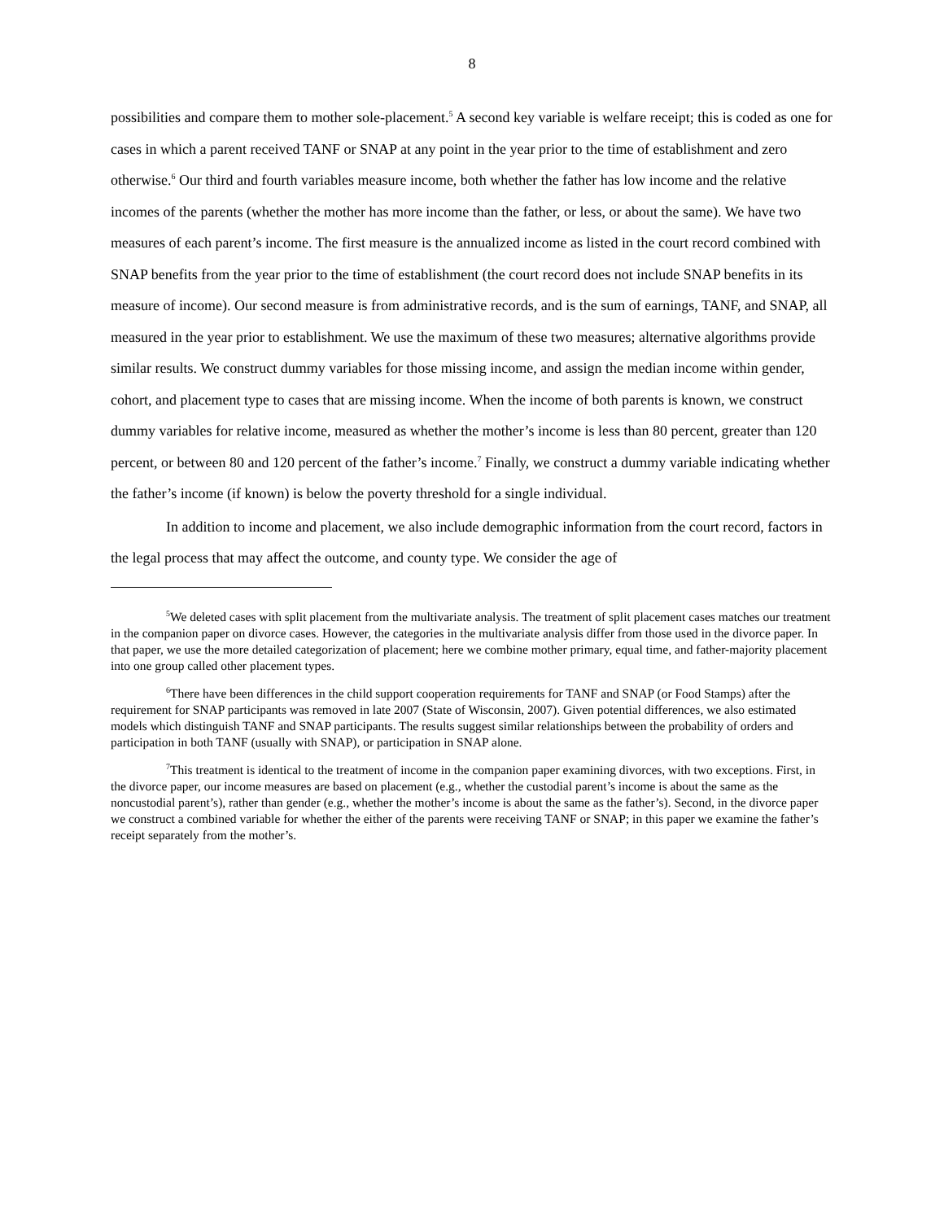8
possibilities and compare them to mother sole-placement.<sup>5</sup> A second key variable is welfare receipt; this is coded as one for cases in which a parent received TANF or SNAP at any point in the year prior to the time of establishment and zero otherwise.<sup>6</sup> Our third and fourth variables measure income, both whether the father has low income and the relative incomes of the parents (whether the mother has more income than the father, or less, or about the same). We have two measures of each parent’s income. The first measure is the annualized income as listed in the court record combined with SNAP benefits from the year prior to the time of establishment (the court record does not include SNAP benefits in its measure of income). Our second measure is from administrative records, and is the sum of earnings, TANF, and SNAP, all measured in the year prior to establishment. We use the maximum of these two measures; alternative algorithms provide similar results. We construct dummy variables for those missing income, and assign the median income within gender, cohort, and placement type to cases that are missing income. When the income of both parents is known, we construct dummy variables for relative income, measured as whether the mother’s income is less than 80 percent, greater than 120 percent, or between 80 and 120 percent of the father’s income.<sup>7</sup> Finally, we construct a dummy variable indicating whether the father’s income (if known) is below the poverty threshold for a single individual.
In addition to income and placement, we also include demographic information from the court record, factors in the legal process that may affect the outcome, and county type. We consider the age of
<sup>5</sup> We deleted cases with split placement from the multivariate analysis. The treatment of split placement cases matches our treatment in the companion paper on divorce cases. However, the categories in the multivariate analysis differ from those used in the divorce paper. In that paper, we use the more detailed categorization of placement; here we combine mother primary, equal time, and father-majority placement into one group called other placement types.
<sup>6</sup> There have been differences in the child support cooperation requirements for TANF and SNAP (or Food Stamps) after the requirement for SNAP participants was removed in late 2007 (State of Wisconsin, 2007). Given potential differences, we also estimated models which distinguish TANF and SNAP participants. The results suggest similar relationships between the probability of orders and participation in both TANF (usually with SNAP), or participation in SNAP alone.
<sup>7</sup> This treatment is identical to the treatment of income in the companion paper examining divorces, with two exceptions. First, in the divorce paper, our income measures are based on placement (e.g., whether the custodial parent’s income is about the same as the noncustodial parent’s), rather than gender (e.g., whether the mother’s income is about the same as the father’s). Second, in the divorce paper we construct a combined variable for whether the either of the parents were receiving TANF or SNAP; in this paper we examine the father’s receipt separately from the mother’s.